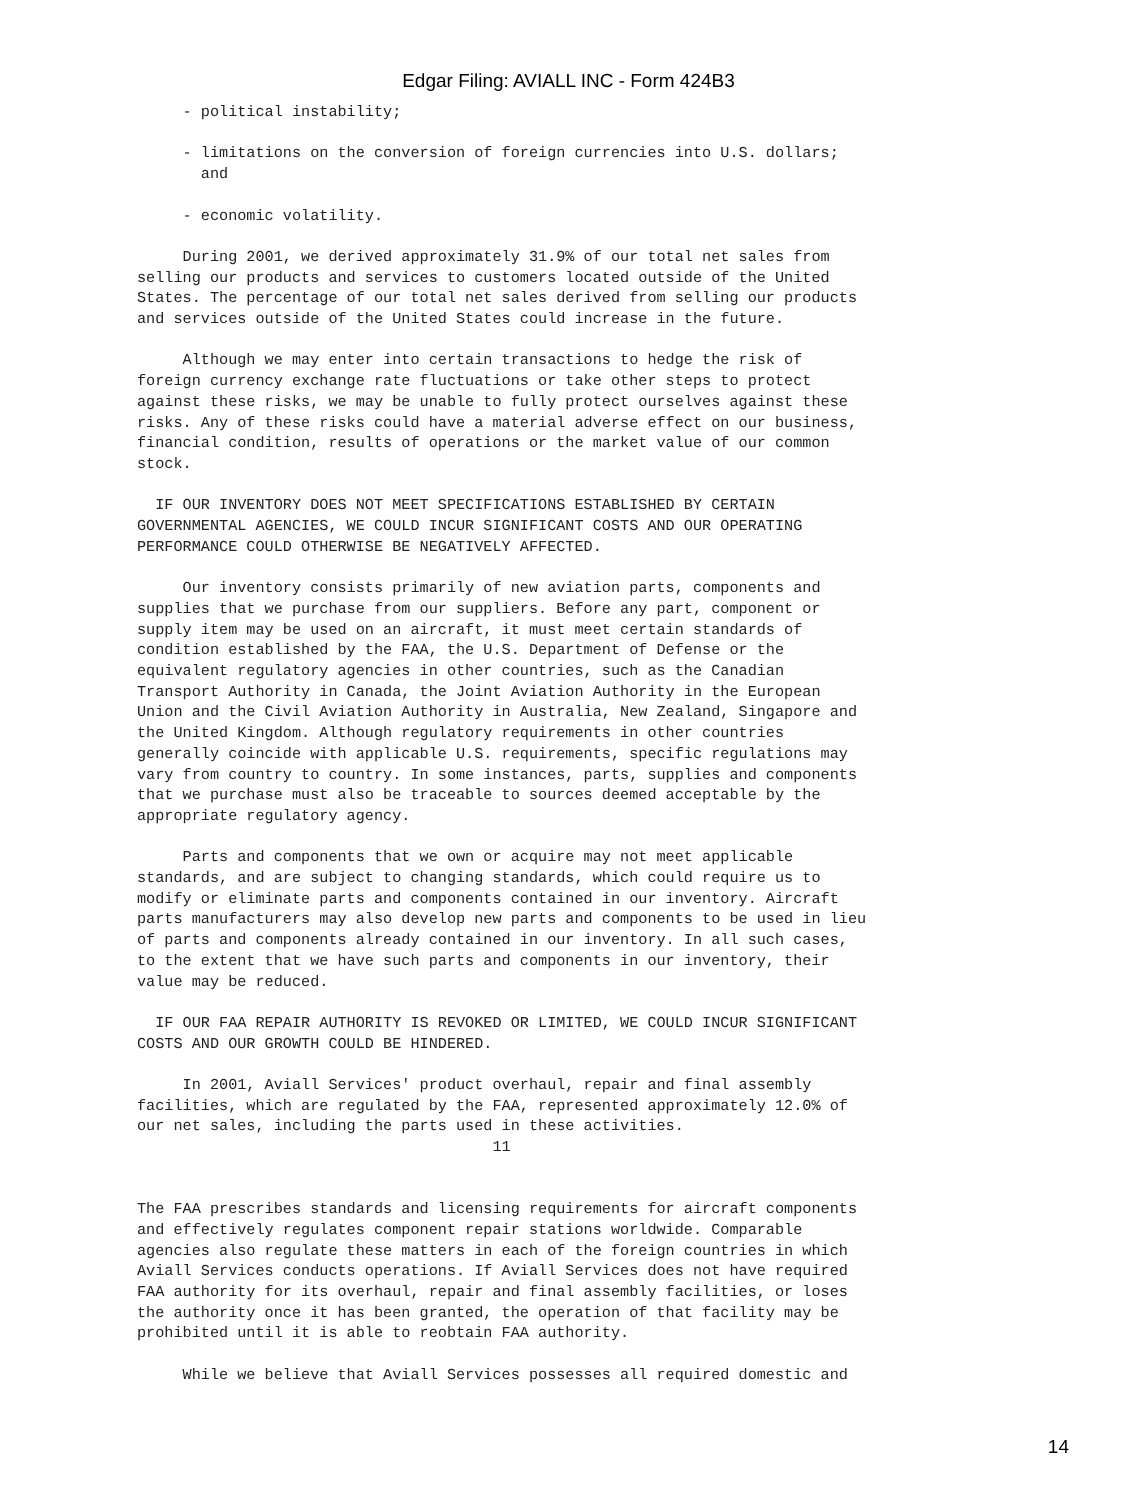Edgar Filing: AVIALL INC - Form 424B3
     - political instability;

     - limitations on the conversion of foreign currencies into U.S. dollars;
       and

     - economic volatility.

     During 2001, we derived approximately 31.9% of our total net sales from
selling our products and services to customers located outside of the United
States. The percentage of our total net sales derived from selling our products
and services outside of the United States could increase in the future.

     Although we may enter into certain transactions to hedge the risk of
foreign currency exchange rate fluctuations or take other steps to protect
against these risks, we may be unable to fully protect ourselves against these
risks. Any of these risks could have a material adverse effect on our business,
financial condition, results of operations or the market value of our common
stock.

  IF OUR INVENTORY DOES NOT MEET SPECIFICATIONS ESTABLISHED BY CERTAIN
GOVERNMENTAL AGENCIES, WE COULD INCUR SIGNIFICANT COSTS AND OUR OPERATING
PERFORMANCE COULD OTHERWISE BE NEGATIVELY AFFECTED.

     Our inventory consists primarily of new aviation parts, components and
supplies that we purchase from our suppliers. Before any part, component or
supply item may be used on an aircraft, it must meet certain standards of
condition established by the FAA, the U.S. Department of Defense or the
equivalent regulatory agencies in other countries, such as the Canadian
Transport Authority in Canada, the Joint Aviation Authority in the European
Union and the Civil Aviation Authority in Australia, New Zealand, Singapore and
the United Kingdom. Although regulatory requirements in other countries
generally coincide with applicable U.S. requirements, specific regulations may
vary from country to country. In some instances, parts, supplies and components
that we purchase must also be traceable to sources deemed acceptable by the
appropriate regulatory agency.

     Parts and components that we own or acquire may not meet applicable
standards, and are subject to changing standards, which could require us to
modify or eliminate parts and components contained in our inventory. Aircraft
parts manufacturers may also develop new parts and components to be used in lieu
of parts and components already contained in our inventory. In all such cases,
to the extent that we have such parts and components in our inventory, their
value may be reduced.

  IF OUR FAA REPAIR AUTHORITY IS REVOKED OR LIMITED, WE COULD INCUR SIGNIFICANT
COSTS AND OUR GROWTH COULD BE HINDERED.

     In 2001, Aviall Services' product overhaul, repair and final assembly
facilities, which are regulated by the FAA, represented approximately 12.0% of
our net sales, including the parts used in these activities.
                                       11


The FAA prescribes standards and licensing requirements for aircraft components
and effectively regulates component repair stations worldwide. Comparable
agencies also regulate these matters in each of the foreign countries in which
Aviall Services conducts operations. If Aviall Services does not have required
FAA authority for its overhaul, repair and final assembly facilities, or loses
the authority once it has been granted, the operation of that facility may be
prohibited until it is able to reobtain FAA authority.

     While we believe that Aviall Services possesses all required domestic and
14